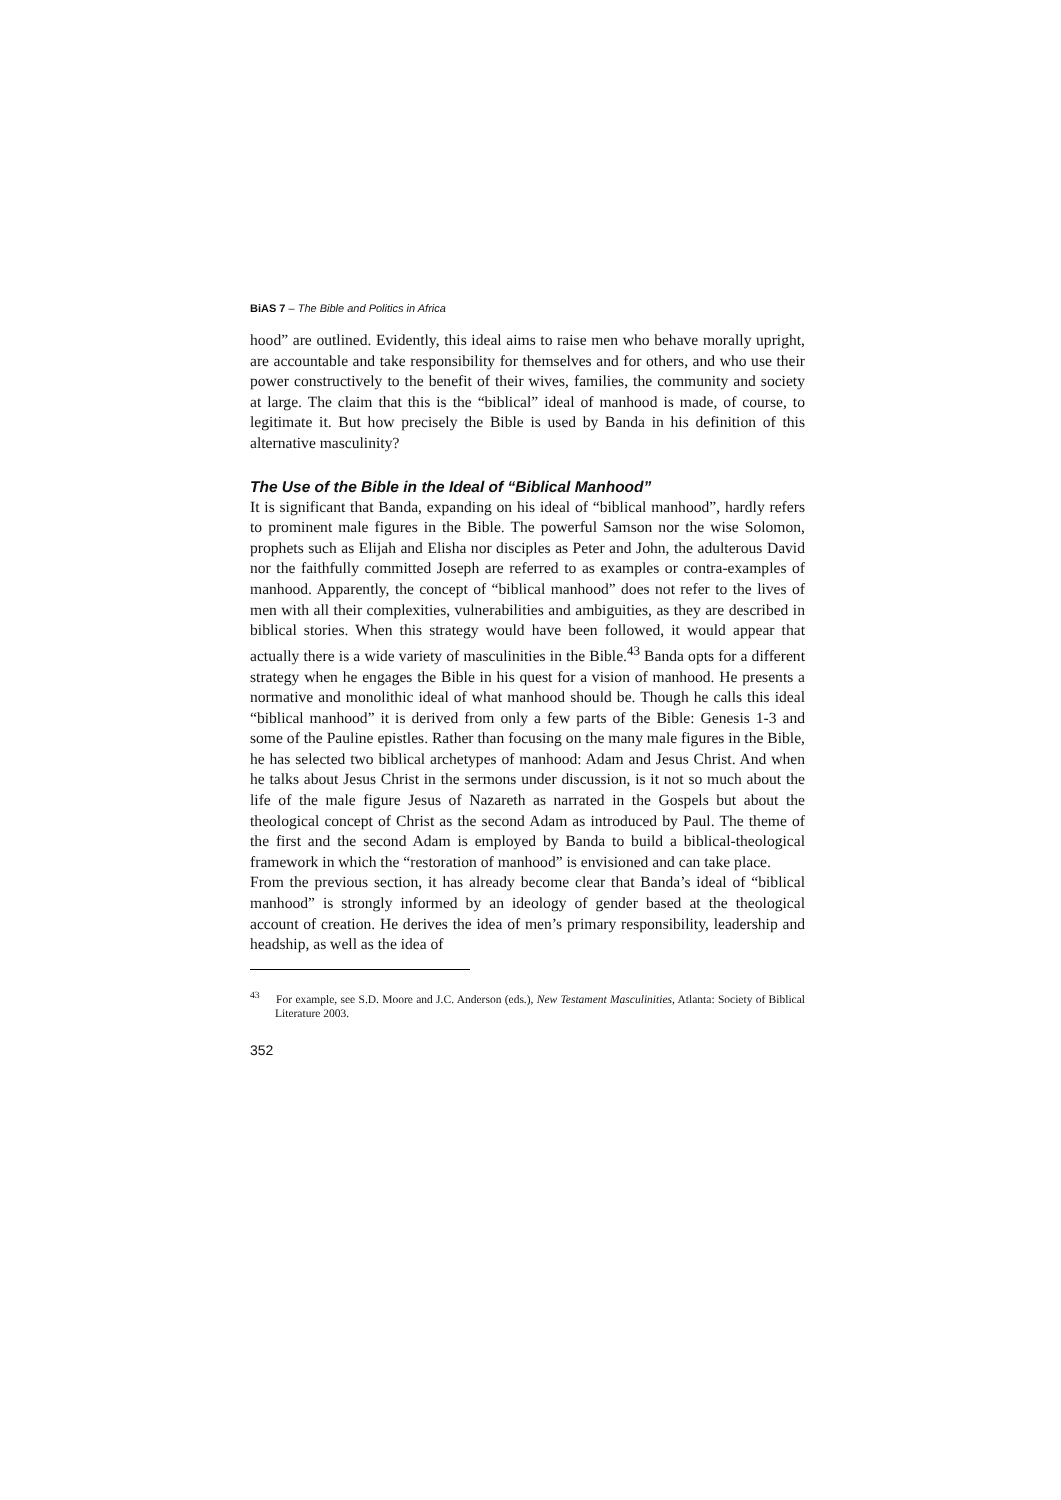BiAS 7 – The Bible and Politics in Africa
hood” are outlined. Evidently, this ideal aims to raise men who behave morally upright, are accountable and take responsibility for themselves and for others, and who use their power constructively to the benefit of their wives, families, the community and society at large. The claim that this is the “biblical” ideal of manhood is made, of course, to legitimate it. But how precisely the Bible is used by Banda in his definition of this alternative masculinity?
The Use of the Bible in the Ideal of “Biblical Manhood”
It is significant that Banda, expanding on his ideal of “biblical manhood”, hardly refers to prominent male figures in the Bible. The powerful Samson nor the wise Solomon, prophets such as Elijah and Elisha nor disciples as Peter and John, the adulterous David nor the faithfully committed Joseph are referred to as examples or contra-examples of manhood. Apparently, the concept of “biblical manhood” does not refer to the lives of men with all their complexities, vulnerabilities and ambiguities, as they are described in biblical stories. When this strategy would have been followed, it would appear that actually there is a wide variety of masculinities in the Bible.<sup>43</sup> Banda opts for a different strategy when he engages the Bible in his quest for a vision of manhood. He presents a normative and monolithic ideal of what manhood should be. Though he calls this ideal “biblical manhood” it is derived from only a few parts of the Bible: Genesis 1-3 and some of the Pauline epistles. Rather than focusing on the many male figures in the Bible, he has selected two biblical archetypes of manhood: Adam and Jesus Christ. And when he talks about Jesus Christ in the sermons under discussion, is it not so much about the life of the male figure Jesus of Nazareth as narrated in the Gospels but about the theological concept of Christ as the second Adam as introduced by Paul. The theme of the first and the second Adam is employed by Banda to build a biblical-theological framework in which the “restoration of manhood” is envisioned and can take place.
From the previous section, it has already become clear that Banda’s ideal of “biblical manhood” is strongly informed by an ideology of gender based at the theological account of creation. He derives the idea of men’s primary responsibility, leadership and headship, as well as the idea of
<sup>43</sup> For example, see S.D. Moore and J.C. Anderson (eds.), New Testament Masculinities, Atlanta: Society of Biblical Literature 2003.
352